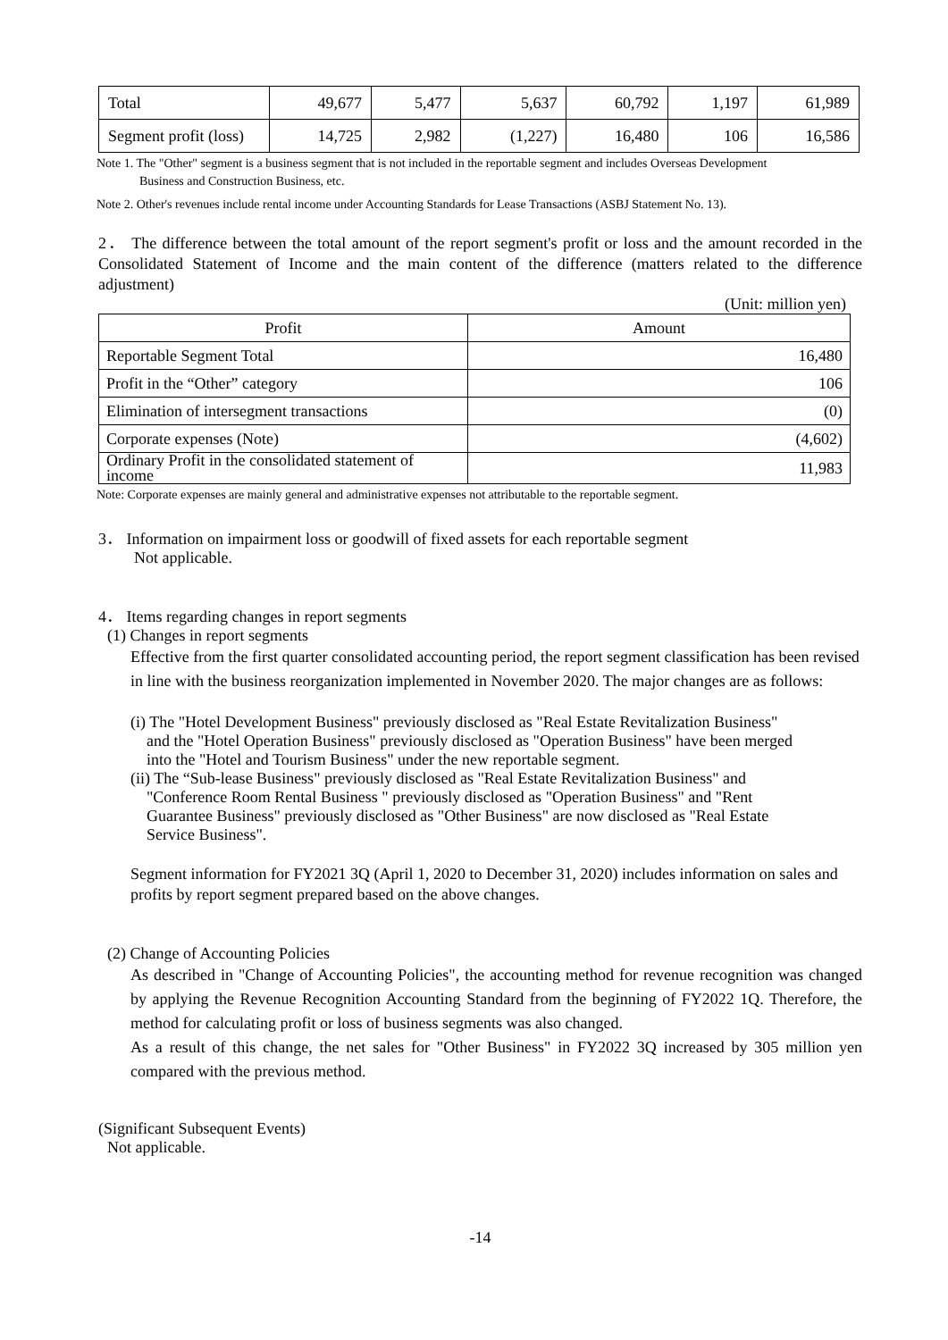| Total | 49,677 | 5,477 | 5,637 | 60,792 | 1,197 | 61,989 |
| Segment profit (loss) | 14,725 | 2,982 | (1,227) | 16,480 | 106 | 16,586 |
Note 1. The "Other" segment is a business segment that is not included in the reportable segment and includes Overseas Development
Business and Construction Business, etc.
Note 2. Other's revenues include rental income under Accounting Standards for Lease Transactions (ASBJ Statement No. 13).
2． The difference between the total amount of the report segment's profit or loss and the amount recorded in the Consolidated Statement of Income and the main content of the difference (matters related to the difference adjustment)
(Unit: million yen)
| Profit | Amount |
| --- | --- |
| Reportable Segment Total | 16,480 |
| Profit in the “Other” category | 106 |
| Elimination of intersegment transactions | (0) |
| Corporate expenses (Note) | (4,602) |
| Ordinary Profit in the consolidated statement of income | 11,983 |
Note: Corporate expenses are mainly general and administrative expenses not attributable to the reportable segment.
3． Information on impairment loss or goodwill of fixed assets for each reportable segment
Not applicable.
4． Items regarding changes in report segments
(1) Changes in report segments
Effective from the first quarter consolidated accounting period, the report segment classification has been revised in line with the business reorganization implemented in November 2020. The major changes are as follows:
(i) The "Hotel Development Business" previously disclosed as "Real Estate Revitalization Business"
and the "Hotel Operation Business" previously disclosed as "Operation Business" have been merged
into the "Hotel and Tourism Business" under the new reportable segment.
(ii) The “Sub-lease Business" previously disclosed as "Real Estate Revitalization Business" and
"Conference Room Rental Business " previously disclosed as "Operation Business" and "Rent
Guarantee Business" previously disclosed as "Other Business" are now disclosed as "Real Estate
Service Business".
Segment information for FY2021 3Q (April 1, 2020 to December 31, 2020) includes information on sales and profits by report segment prepared based on the above changes.
(2) Change of Accounting Policies
As described in "Change of Accounting Policies", the accounting method for revenue recognition was changed by applying the Revenue Recognition Accounting Standard from the beginning of FY2022 1Q. Therefore, the method for calculating profit or loss of business segments was also changed.
As a result of this change, the net sales for "Other Business" in FY2022 3Q increased by 305 million yen compared with the previous method.
(Significant Subsequent Events)
Not applicable.
-14